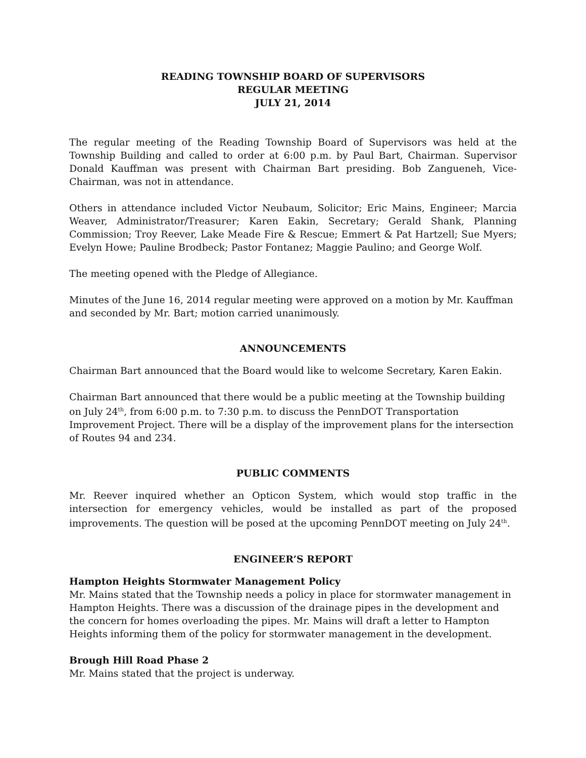READING TOWNSHIP BOARD OF SUPERVISORS
REGULAR MEETING
JULY 21, 2014
The regular meeting of the Reading Township Board of Supervisors was held at the Township Building and called to order at 6:00 p.m. by Paul Bart, Chairman. Supervisor Donald Kauffman was present with Chairman Bart presiding. Bob Zangueneh, Vice-Chairman, was not in attendance.
Others in attendance included Victor Neubaum, Solicitor; Eric Mains, Engineer; Marcia Weaver, Administrator/Treasurer; Karen Eakin, Secretary; Gerald Shank, Planning Commission; Troy Reever, Lake Meade Fire & Rescue; Emmert & Pat Hartzell; Sue Myers; Evelyn Howe; Pauline Brodbeck; Pastor Fontanez; Maggie Paulino; and George Wolf.
The meeting opened with the Pledge of Allegiance.
Minutes of the June 16, 2014 regular meeting were approved on a motion by Mr. Kauffman and seconded by Mr. Bart; motion carried unanimously.
ANNOUNCEMENTS
Chairman Bart announced that the Board would like to welcome Secretary, Karen Eakin.
Chairman Bart announced that there would be a public meeting at the Township building on July 24<sup>th</sup>, from 6:00 p.m. to 7:30 p.m. to discuss the PennDOT Transportation Improvement Project. There will be a display of the improvement plans for the intersection of Routes 94 and 234.
PUBLIC COMMENTS
Mr. Reever inquired whether an Opticon System, which would stop traffic in the intersection for emergency vehicles, would be installed as part of the proposed improvements. The question will be posed at the upcoming PennDOT meeting on July 24<sup>th</sup>.
ENGINEER’S REPORT
Hampton Heights Stormwater Management Policy
Mr. Mains stated that the Township needs a policy in place for stormwater management in Hampton Heights. There was a discussion of the drainage pipes in the development and the concern for homes overloading the pipes. Mr. Mains will draft a letter to Hampton Heights informing them of the policy for stormwater management in the development.
Brough Hill Road Phase 2
Mr. Mains stated that the project is underway.